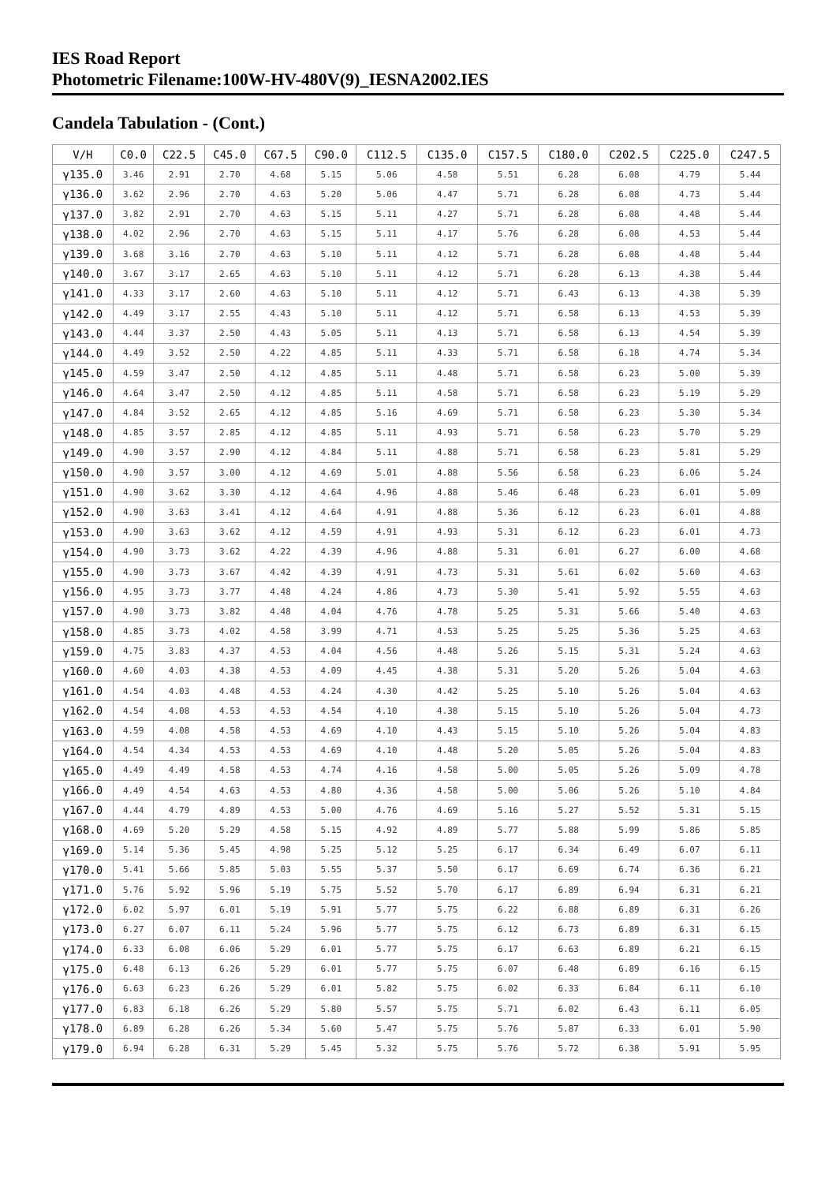IES Road Report
Photometric Filename:100W-HV-480V(9)_IESNA2002.IES
Candela Tabulation - (Cont.)
| V/H | C0.0 | C22.5 | C45.0 | C67.5 | C90.0 | C112.5 | C135.0 | C157.5 | C180.0 | C202.5 | C225.0 | C247.5 |
| --- | --- | --- | --- | --- | --- | --- | --- | --- | --- | --- | --- | --- |
| γ135.0 | 3.46 | 2.91 | 2.70 | 4.68 | 5.15 | 5.06 | 4.58 | 5.51 | 6.28 | 6.08 | 4.79 | 5.44 |
| γ136.0 | 3.62 | 2.96 | 2.70 | 4.63 | 5.20 | 5.06 | 4.47 | 5.71 | 6.28 | 6.08 | 4.73 | 5.44 |
| γ137.0 | 3.82 | 2.91 | 2.70 | 4.63 | 5.15 | 5.11 | 4.27 | 5.71 | 6.28 | 6.08 | 4.48 | 5.44 |
| γ138.0 | 4.02 | 2.96 | 2.70 | 4.63 | 5.15 | 5.11 | 4.17 | 5.76 | 6.28 | 6.08 | 4.53 | 5.44 |
| γ139.0 | 3.68 | 3.16 | 2.70 | 4.63 | 5.10 | 5.11 | 4.12 | 5.71 | 6.28 | 6.08 | 4.48 | 5.44 |
| γ140.0 | 3.67 | 3.17 | 2.65 | 4.63 | 5.10 | 5.11 | 4.12 | 5.71 | 6.28 | 6.13 | 4.38 | 5.44 |
| γ141.0 | 4.33 | 3.17 | 2.60 | 4.63 | 5.10 | 5.11 | 4.12 | 5.71 | 6.43 | 6.13 | 4.38 | 5.39 |
| γ142.0 | 4.49 | 3.17 | 2.55 | 4.43 | 5.10 | 5.11 | 4.12 | 5.71 | 6.58 | 6.13 | 4.53 | 5.39 |
| γ143.0 | 4.44 | 3.37 | 2.50 | 4.43 | 5.05 | 5.11 | 4.13 | 5.71 | 6.58 | 6.13 | 4.54 | 5.39 |
| γ144.0 | 4.49 | 3.52 | 2.50 | 4.22 | 4.85 | 5.11 | 4.33 | 5.71 | 6.58 | 6.18 | 4.74 | 5.34 |
| γ145.0 | 4.59 | 3.47 | 2.50 | 4.12 | 4.85 | 5.11 | 4.48 | 5.71 | 6.58 | 6.23 | 5.00 | 5.39 |
| γ146.0 | 4.64 | 3.47 | 2.50 | 4.12 | 4.85 | 5.11 | 4.58 | 5.71 | 6.58 | 6.23 | 5.19 | 5.29 |
| γ147.0 | 4.84 | 3.52 | 2.65 | 4.12 | 4.85 | 5.16 | 4.69 | 5.71 | 6.58 | 6.23 | 5.30 | 5.34 |
| γ148.0 | 4.85 | 3.57 | 2.85 | 4.12 | 4.85 | 5.11 | 4.93 | 5.71 | 6.58 | 6.23 | 5.70 | 5.29 |
| γ149.0 | 4.90 | 3.57 | 2.90 | 4.12 | 4.84 | 5.11 | 4.88 | 5.71 | 6.58 | 6.23 | 5.81 | 5.29 |
| γ150.0 | 4.90 | 3.57 | 3.00 | 4.12 | 4.69 | 5.01 | 4.88 | 5.56 | 6.58 | 6.23 | 6.06 | 5.24 |
| γ151.0 | 4.90 | 3.62 | 3.30 | 4.12 | 4.64 | 4.96 | 4.88 | 5.46 | 6.48 | 6.23 | 6.01 | 5.09 |
| γ152.0 | 4.90 | 3.63 | 3.41 | 4.12 | 4.64 | 4.91 | 4.88 | 5.36 | 6.12 | 6.23 | 6.01 | 4.88 |
| γ153.0 | 4.90 | 3.63 | 3.62 | 4.12 | 4.59 | 4.91 | 4.93 | 5.31 | 6.12 | 6.23 | 6.01 | 4.73 |
| γ154.0 | 4.90 | 3.73 | 3.62 | 4.22 | 4.39 | 4.96 | 4.88 | 5.31 | 6.01 | 6.27 | 6.00 | 4.68 |
| γ155.0 | 4.90 | 3.73 | 3.67 | 4.42 | 4.39 | 4.91 | 4.73 | 5.31 | 5.61 | 6.02 | 5.60 | 4.63 |
| γ156.0 | 4.95 | 3.73 | 3.77 | 4.48 | 4.24 | 4.86 | 4.73 | 5.30 | 5.41 | 5.92 | 5.55 | 4.63 |
| γ157.0 | 4.90 | 3.73 | 3.82 | 4.48 | 4.04 | 4.76 | 4.78 | 5.25 | 5.31 | 5.66 | 5.40 | 4.63 |
| γ158.0 | 4.85 | 3.73 | 4.02 | 4.58 | 3.99 | 4.71 | 4.53 | 5.25 | 5.25 | 5.36 | 5.25 | 4.63 |
| γ159.0 | 4.75 | 3.83 | 4.37 | 4.53 | 4.04 | 4.56 | 4.48 | 5.26 | 5.15 | 5.31 | 5.24 | 4.63 |
| γ160.0 | 4.60 | 4.03 | 4.38 | 4.53 | 4.09 | 4.45 | 4.38 | 5.31 | 5.20 | 5.26 | 5.04 | 4.63 |
| γ161.0 | 4.54 | 4.03 | 4.48 | 4.53 | 4.24 | 4.30 | 4.42 | 5.25 | 5.10 | 5.26 | 5.04 | 4.63 |
| γ162.0 | 4.54 | 4.08 | 4.53 | 4.53 | 4.54 | 4.10 | 4.38 | 5.15 | 5.10 | 5.26 | 5.04 | 4.73 |
| γ163.0 | 4.59 | 4.08 | 4.58 | 4.53 | 4.69 | 4.10 | 4.43 | 5.15 | 5.10 | 5.26 | 5.04 | 4.83 |
| γ164.0 | 4.54 | 4.34 | 4.53 | 4.53 | 4.69 | 4.10 | 4.48 | 5.20 | 5.05 | 5.26 | 5.04 | 4.83 |
| γ165.0 | 4.49 | 4.49 | 4.58 | 4.53 | 4.74 | 4.16 | 4.58 | 5.00 | 5.05 | 5.26 | 5.09 | 4.78 |
| γ166.0 | 4.49 | 4.54 | 4.63 | 4.53 | 4.80 | 4.36 | 4.58 | 5.00 | 5.06 | 5.26 | 5.10 | 4.84 |
| γ167.0 | 4.44 | 4.79 | 4.89 | 4.53 | 5.00 | 4.76 | 4.69 | 5.16 | 5.27 | 5.52 | 5.31 | 5.15 |
| γ168.0 | 4.69 | 5.20 | 5.29 | 4.58 | 5.15 | 4.92 | 4.89 | 5.77 | 5.88 | 5.99 | 5.86 | 5.85 |
| γ169.0 | 5.14 | 5.36 | 5.45 | 4.98 | 5.25 | 5.12 | 5.25 | 6.17 | 6.34 | 6.49 | 6.07 | 6.11 |
| γ170.0 | 5.41 | 5.66 | 5.85 | 5.03 | 5.55 | 5.37 | 5.50 | 6.17 | 6.69 | 6.74 | 6.36 | 6.21 |
| γ171.0 | 5.76 | 5.92 | 5.96 | 5.19 | 5.75 | 5.52 | 5.70 | 6.17 | 6.89 | 6.94 | 6.31 | 6.21 |
| γ172.0 | 6.02 | 5.97 | 6.01 | 5.19 | 5.91 | 5.77 | 5.75 | 6.22 | 6.88 | 6.89 | 6.31 | 6.26 |
| γ173.0 | 6.27 | 6.07 | 6.11 | 5.24 | 5.96 | 5.77 | 5.75 | 6.12 | 6.73 | 6.89 | 6.31 | 6.15 |
| γ174.0 | 6.33 | 6.08 | 6.06 | 5.29 | 6.01 | 5.77 | 5.75 | 6.17 | 6.63 | 6.89 | 6.21 | 6.15 |
| γ175.0 | 6.48 | 6.13 | 6.26 | 5.29 | 6.01 | 5.77 | 5.75 | 6.07 | 6.48 | 6.89 | 6.16 | 6.15 |
| γ176.0 | 6.63 | 6.23 | 6.26 | 5.29 | 6.01 | 5.82 | 5.75 | 6.02 | 6.33 | 6.84 | 6.11 | 6.10 |
| γ177.0 | 6.83 | 6.18 | 6.26 | 5.29 | 5.80 | 5.57 | 5.75 | 5.71 | 6.02 | 6.43 | 6.11 | 6.05 |
| γ178.0 | 6.89 | 6.28 | 6.26 | 5.34 | 5.60 | 5.47 | 5.75 | 5.76 | 5.87 | 6.33 | 6.01 | 5.90 |
| γ179.0 | 6.94 | 6.28 | 6.31 | 5.29 | 5.45 | 5.32 | 5.75 | 5.76 | 5.72 | 6.38 | 5.91 | 5.95 |